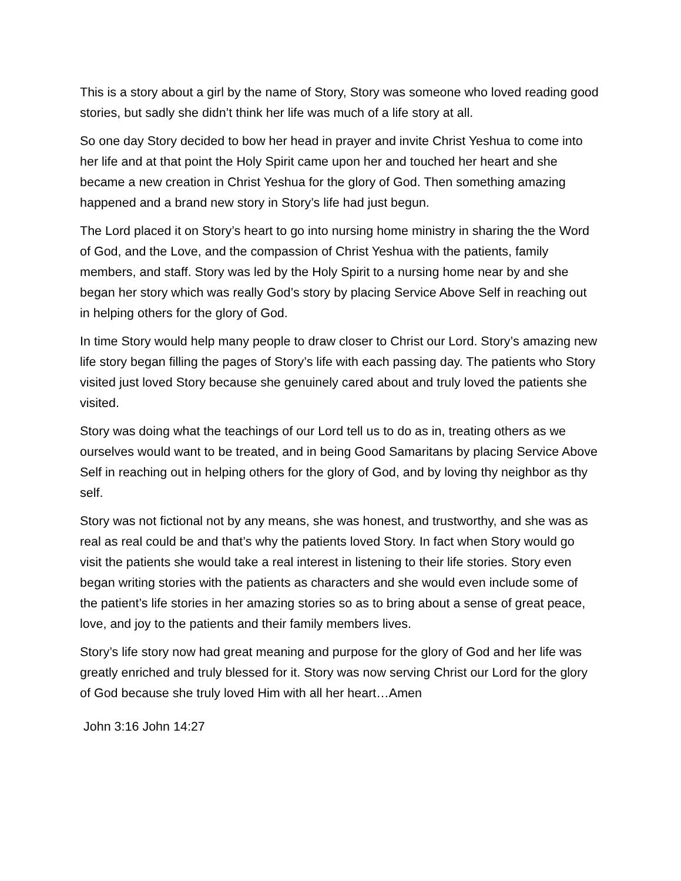This is a story about a girl by the name of Story, Story was someone who loved reading good stories, but sadly she didn’t think her life was much of a life story at all.
So one day Story decided to bow her head in prayer and invite Christ Yeshua to come into her life and at that point the Holy Spirit came upon her and touched her heart and she became a new creation in Christ Yeshua for the glory of God. Then something amazing happened and a brand new story in Story’s life had just begun.
The Lord placed it on Story’s heart to go into nursing home ministry in sharing the the Word of God, and the Love, and the compassion of Christ Yeshua with the patients, family members, and staff. Story was led by the Holy Spirit to a nursing home near by and she began her story which was really God’s story by placing Service Above Self in reaching out in helping others for the glory of God.
In time Story would help many people to draw closer to Christ our Lord. Story’s amazing new life story began filling the pages of Story’s life with each passing day. The patients who Story visited just loved Story because she genuinely cared about and truly loved the patients she visited.
Story was doing what the teachings of our Lord tell us to do as in, treating others as we ourselves would want to be treated, and in being Good Samaritans by placing Service Above Self in reaching out in helping others for the glory of God, and by loving thy neighbor as thy self.
Story was not fictional not by any means, she was honest, and trustworthy, and she was as real as real could be and that’s why the patients loved Story. In fact when Story would go visit the patients she would take a real interest in listening to their life stories. Story even began writing stories with the patients as characters and she would even include some of the patient’s life stories in her amazing stories so as to bring about a sense of great peace, love, and joy to the patients and their family members lives.
Story’s life story now had great meaning and purpose for the glory of God and her life was greatly enriched and truly blessed for it. Story was now serving Christ our Lord for the glory of God because she truly loved Him with all her heart…Amen
John 3:16 John 14:27